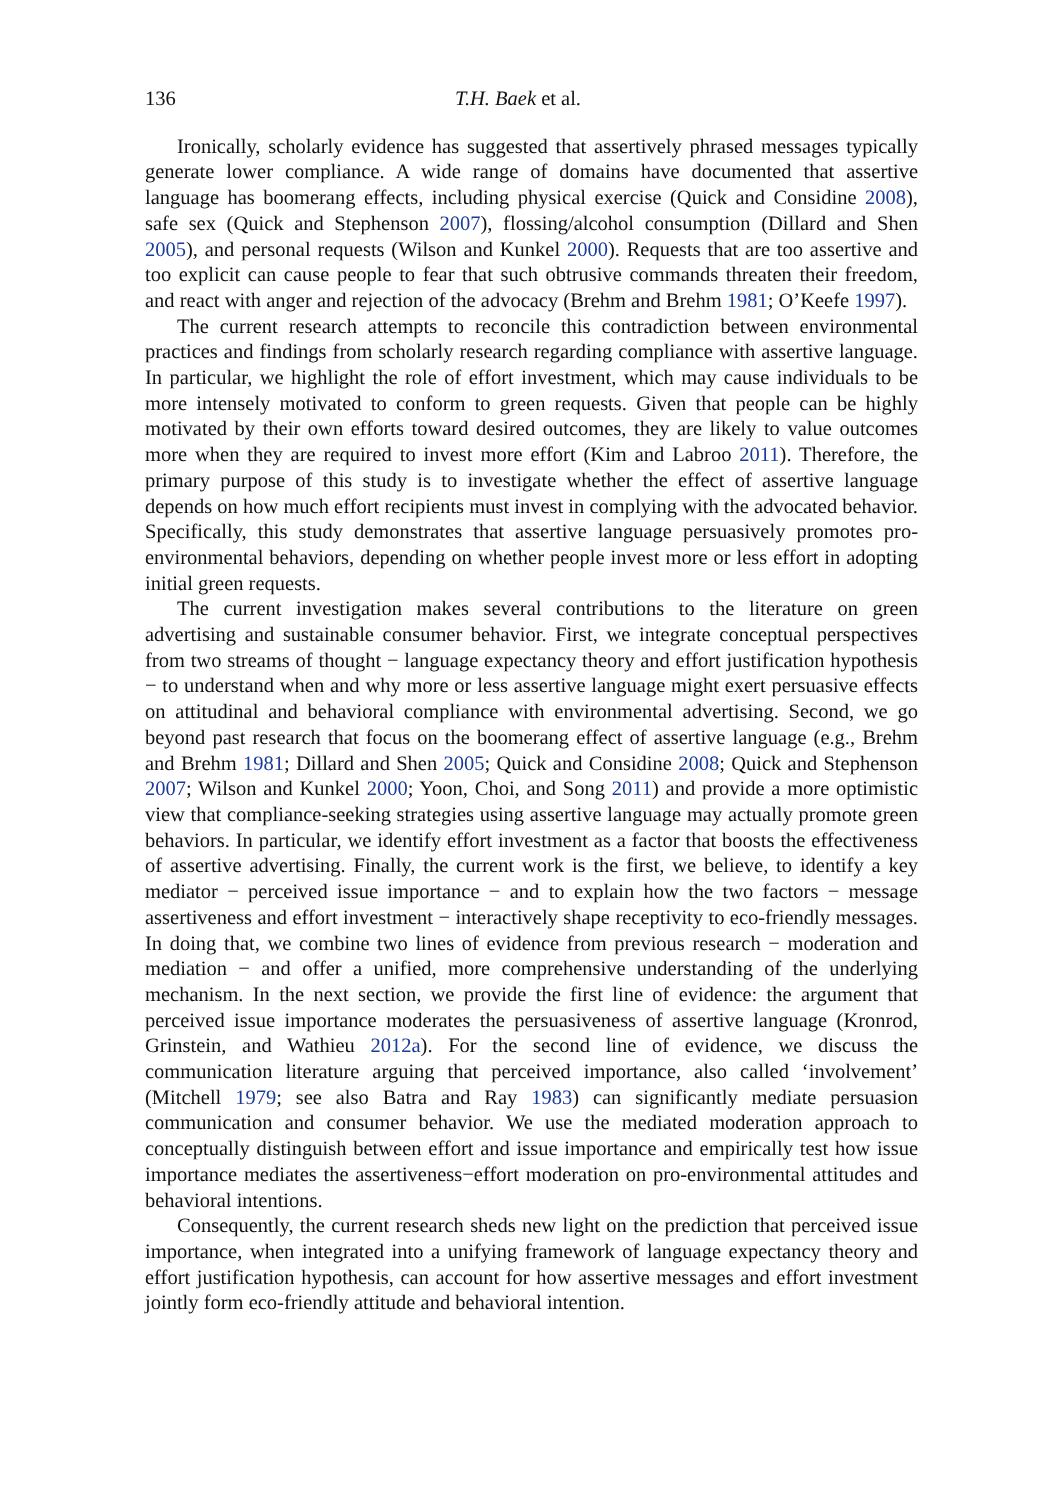136 T.H. Baek et al.
Ironically, scholarly evidence has suggested that assertively phrased messages typically generate lower compliance. A wide range of domains have documented that assertive language has boomerang effects, including physical exercise (Quick and Considine 2008), safe sex (Quick and Stephenson 2007), flossing/alcohol consumption (Dillard and Shen 2005), and personal requests (Wilson and Kunkel 2000). Requests that are too assertive and too explicit can cause people to fear that such obtrusive commands threaten their freedom, and react with anger and rejection of the advocacy (Brehm and Brehm 1981; O’Keefe 1997).
The current research attempts to reconcile this contradiction between environmental practices and findings from scholarly research regarding compliance with assertive language. In particular, we highlight the role of effort investment, which may cause individuals to be more intensely motivated to conform to green requests. Given that people can be highly motivated by their own efforts toward desired outcomes, they are likely to value outcomes more when they are required to invest more effort (Kim and Labroo 2011). Therefore, the primary purpose of this study is to investigate whether the effect of assertive language depends on how much effort recipients must invest in complying with the advocated behavior. Specifically, this study demonstrates that assertive language persuasively promotes pro-environmental behaviors, depending on whether people invest more or less effort in adopting initial green requests.
The current investigation makes several contributions to the literature on green advertising and sustainable consumer behavior. First, we integrate conceptual perspectives from two streams of thought − language expectancy theory and effort justification hypothesis − to understand when and why more or less assertive language might exert persuasive effects on attitudinal and behavioral compliance with environmental advertising. Second, we go beyond past research that focus on the boomerang effect of assertive language (e.g., Brehm and Brehm 1981; Dillard and Shen 2005; Quick and Considine 2008; Quick and Stephenson 2007; Wilson and Kunkel 2000; Yoon, Choi, and Song 2011) and provide a more optimistic view that compliance-seeking strategies using assertive language may actually promote green behaviors. In particular, we identify effort investment as a factor that boosts the effectiveness of assertive advertising. Finally, the current work is the first, we believe, to identify a key mediator − perceived issue importance − and to explain how the two factors − message assertiveness and effort investment − interactively shape receptivity to eco-friendly messages. In doing that, we combine two lines of evidence from previous research − moderation and mediation − and offer a unified, more comprehensive understanding of the underlying mechanism. In the next section, we provide the first line of evidence: the argument that perceived issue importance moderates the persuasiveness of assertive language (Kronrod, Grinstein, and Wathieu 2012a). For the second line of evidence, we discuss the communication literature arguing that perceived importance, also called ‘involvement’ (Mitchell 1979; see also Batra and Ray 1983) can significantly mediate persuasion communication and consumer behavior. We use the mediated moderation approach to conceptually distinguish between effort and issue importance and empirically test how issue importance mediates the assertiveness−effort moderation on pro-environmental attitudes and behavioral intentions.
Consequently, the current research sheds new light on the prediction that perceived issue importance, when integrated into a unifying framework of language expectancy theory and effort justification hypothesis, can account for how assertive messages and effort investment jointly form eco-friendly attitude and behavioral intention.